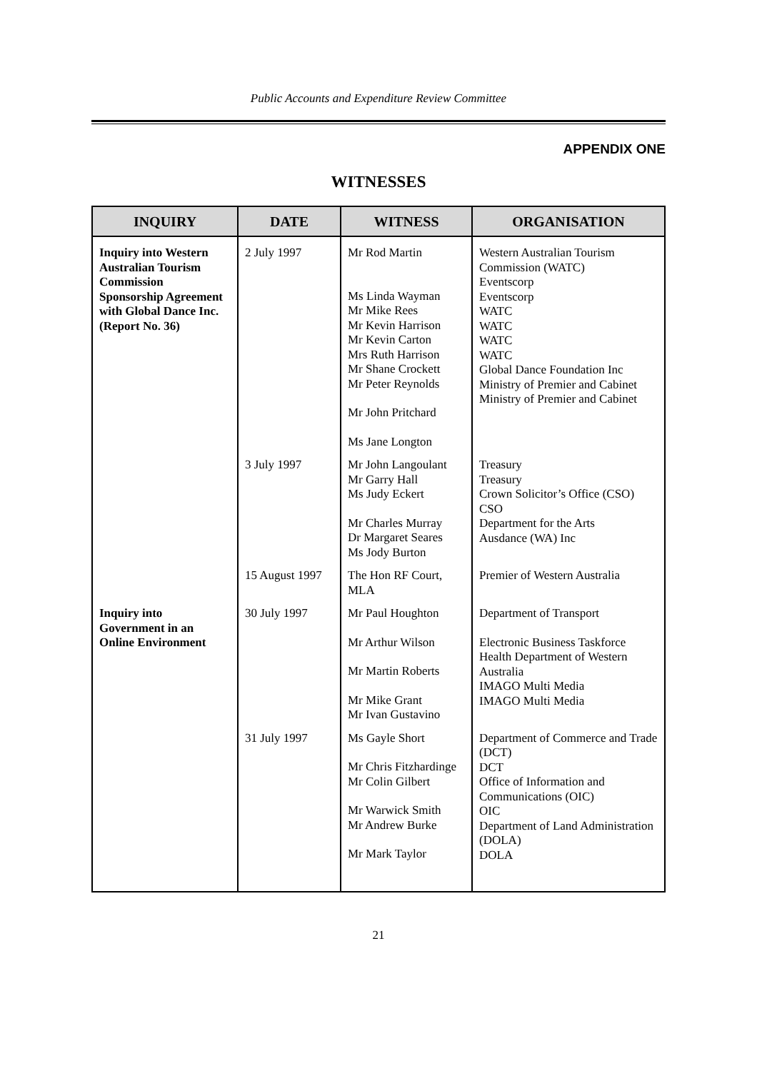Public Accounts and Expenditure Review Committee
APPENDIX ONE
WITNESSES
| INQUIRY | DATE | WITNESS | ORGANISATION |
| --- | --- | --- | --- |
| Inquiry into Western Australian Tourism Commission Sponsorship Agreement with Global Dance Inc. (Report No. 36) | 2 July 1997 | Mr Rod Martin Ms Linda Wayman Mr Mike Rees Mr Kevin Harrison Mr Kevin Carton Mrs Ruth Harrison Mr Shane Crockett Mr Peter Reynolds Mr John Pritchard Ms Jane Longton | Western Australian Tourism Commission (WATC) Eventscorp Eventscorp WATC WATC WATC WATC Global Dance Foundation Inc Ministry of Premier and Cabinet Ministry of Premier and Cabinet |
| | 3 July 1997 | Mr John Langoulant Mr Garry Hall Ms Judy Eckert Mr Charles Murray Dr Margaret Seares Ms Jody Burton | Treasury Treasury Crown Solicitor’s Office (CSO) CSO Department for the Arts Ausdance (WA) Inc |
| | 15 August 1997 | The Hon RF Court, MLA | Premier of Western Australia |
| Inquiry into Government in an Online Environment | 30 July 1997 | Mr Paul Houghton Mr Arthur Wilson Mr Martin Roberts Mr Mike Grant Mr Ivan Gustavino | Department of Transport Electronic Business Taskforce Health Department of Western Australia IMAGO Multi Media IMAGO Multi Media |
| | 31 July 1997 | Ms Gayle Short Mr Chris Fitzhardinge Mr Colin Gilbert Mr Warwick Smith Mr Andrew Burke Mr Mark Taylor | Department of Commerce and Trade (DCT) DCT Office of Information and Communications (OIC) OIC Department of Land Administration (DOLA) DOLA |
21